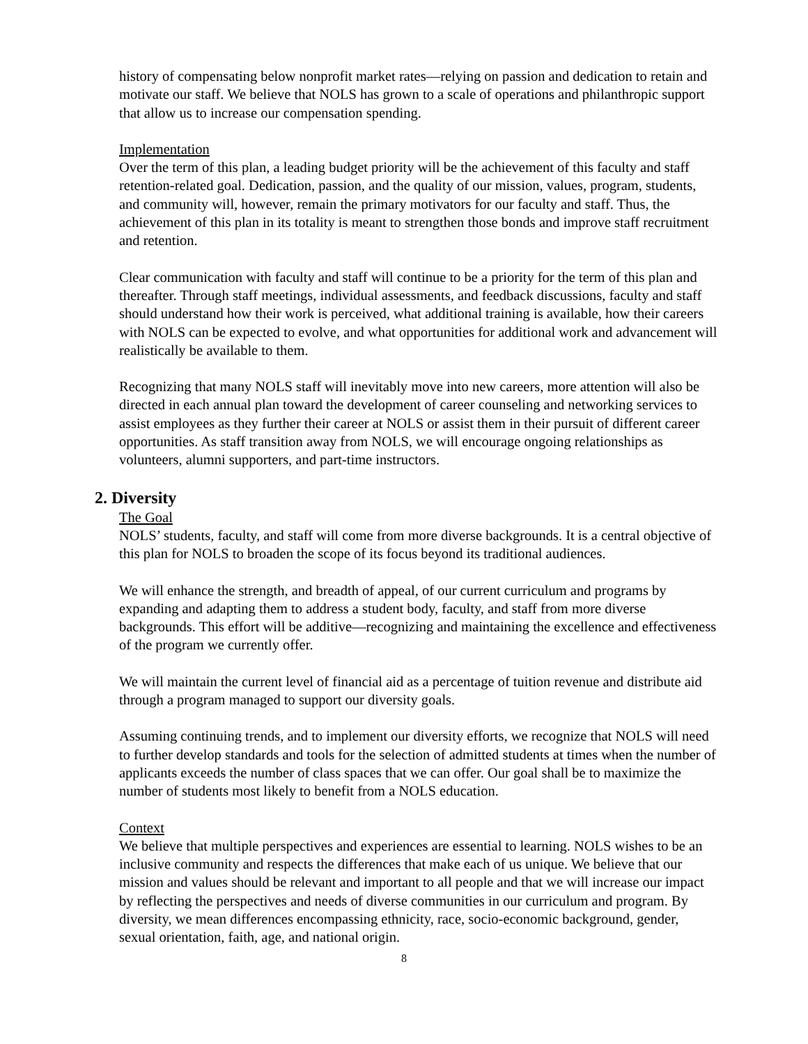history of compensating below nonprofit market rates—relying on passion and dedication to retain and motivate our staff. We believe that NOLS has grown to a scale of operations and philanthropic support that allow us to increase our compensation spending.
Implementation
Over the term of this plan, a leading budget priority will be the achievement of this faculty and staff retention-related goal. Dedication, passion, and the quality of our mission, values, program, students, and community will, however, remain the primary motivators for our faculty and staff. Thus, the achievement of this plan in its totality is meant to strengthen those bonds and improve staff recruitment and retention.
Clear communication with faculty and staff will continue to be a priority for the term of this plan and thereafter. Through staff meetings, individual assessments, and feedback discussions, faculty and staff should understand how their work is perceived, what additional training is available, how their careers with NOLS can be expected to evolve, and what opportunities for additional work and advancement will realistically be available to them.
Recognizing that many NOLS staff will inevitably move into new careers, more attention will also be directed in each annual plan toward the development of career counseling and networking services to assist employees as they further their career at NOLS or assist them in their pursuit of different career opportunities. As staff transition away from NOLS, we will encourage ongoing relationships as volunteers, alumni supporters, and part-time instructors.
2. Diversity
The Goal
NOLS’ students, faculty, and staff will come from more diverse backgrounds. It is a central objective of this plan for NOLS to broaden the scope of its focus beyond its traditional audiences.
We will enhance the strength, and breadth of appeal, of our current curriculum and programs by expanding and adapting them to address a student body, faculty, and staff from more diverse backgrounds. This effort will be additive—recognizing and maintaining the excellence and effectiveness of the program we currently offer.
We will maintain the current level of financial aid as a percentage of tuition revenue and distribute aid through a program managed to support our diversity goals.
Assuming continuing trends, and to implement our diversity efforts, we recognize that NOLS will need to further develop standards and tools for the selection of admitted students at times when the number of applicants exceeds the number of class spaces that we can offer. Our goal shall be to maximize the number of students most likely to benefit from a NOLS education.
Context
We believe that multiple perspectives and experiences are essential to learning. NOLS wishes to be an inclusive community and respects the differences that make each of us unique. We believe that our mission and values should be relevant and important to all people and that we will increase our impact by reflecting the perspectives and needs of diverse communities in our curriculum and program. By diversity, we mean differences encompassing ethnicity, race, socio-economic background, gender, sexual orientation, faith, age, and national origin.
8